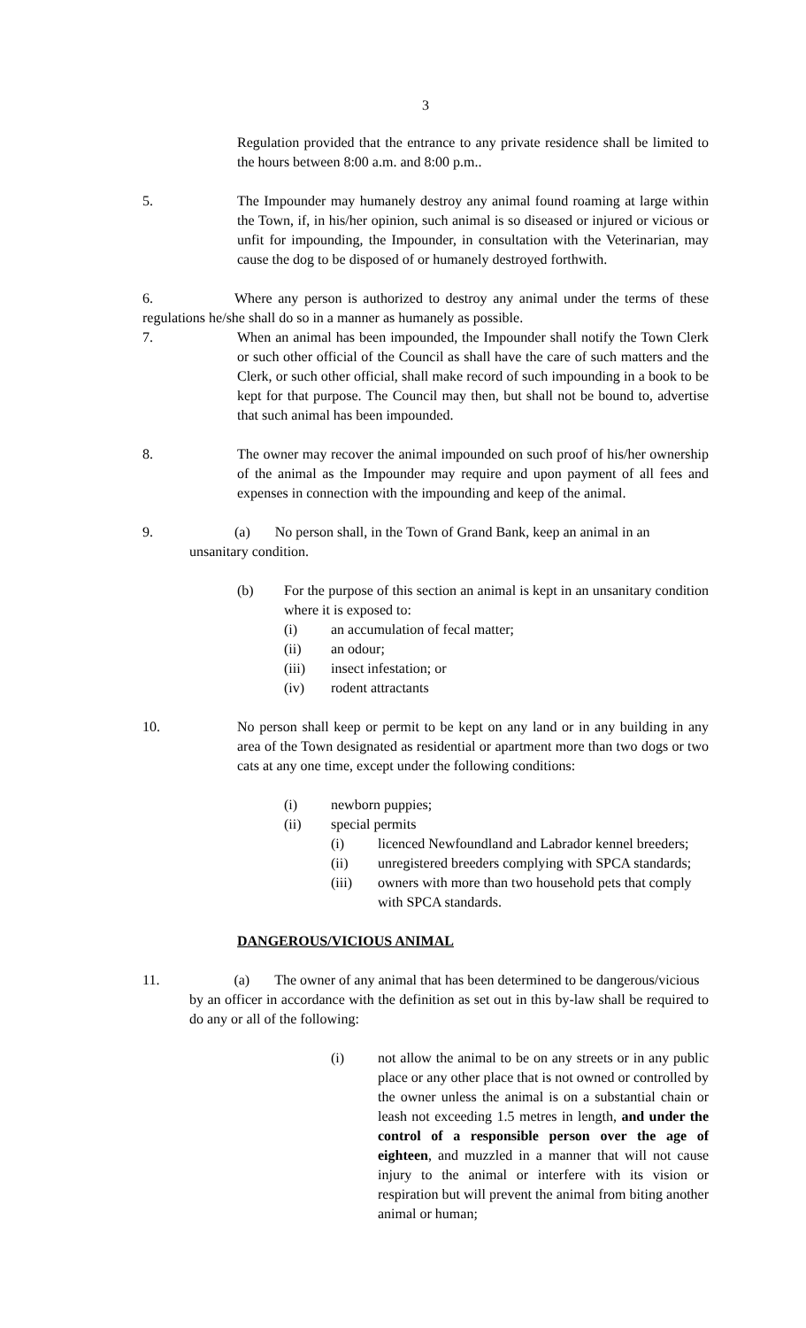3
Regulation provided that the entrance to any private residence shall be limited to the hours between 8:00 a.m. and 8:00 p.m..
5. The Impounder may humanely destroy any animal found roaming at large within the Town, if, in his/her opinion, such animal is so diseased or injured or vicious or unfit for impounding, the Impounder, in consultation with the Veterinarian, may cause the dog to be disposed of or humanely destroyed forthwith.
6. Where any person is authorized to destroy any animal under the terms of these regulations he/she shall do so in a manner as humanely as possible.
7. When an animal has been impounded, the Impounder shall notify the Town Clerk or such other official of the Council as shall have the care of such matters and the Clerk, or such other official, shall make record of such impounding in a book to be kept for that purpose. The Council may then, but shall not be bound to, advertise that such animal has been impounded.
8. The owner may recover the animal impounded on such proof of his/her ownership of the animal as the Impounder may require and upon payment of all fees and expenses in connection with the impounding and keep of the animal.
9. (a) No person shall, in the Town of Grand Bank, keep an animal in an
unsanitary condition.
(b) For the purpose of this section an animal is kept in an unsanitary condition where it is exposed to:
(i) an accumulation of fecal matter;
(ii) an odour;
(iii) insect infestation; or
(iv) rodent attractants
10. No person shall keep or permit to be kept on any land or in any building in any area of the Town designated as residential or apartment more than two dogs or two cats at any one time, except under the following conditions:
(i) newborn puppies;
(ii) special permits
(i) licenced Newfoundland and Labrador kennel breeders;
(ii) unregistered breeders complying with SPCA standards;
(iii) owners with more than two household pets that comply with SPCA standards.
DANGEROUS/VICIOUS ANIMAL
11. (a) The owner of any animal that has been determined to be dangerous/vicious
by an officer in accordance with the definition as set out in this by-law shall be required to do any or all of the following:
(i) not allow the animal to be on any streets or in any public place or any other place that is not owned or controlled by the owner unless the animal is on a substantial chain or leash not exceeding 1.5 metres in length, and under the control of a responsible person over the age of eighteen, and muzzled in a manner that will not cause injury to the animal or interfere with its vision or respiration but will prevent the animal from biting another animal or human;